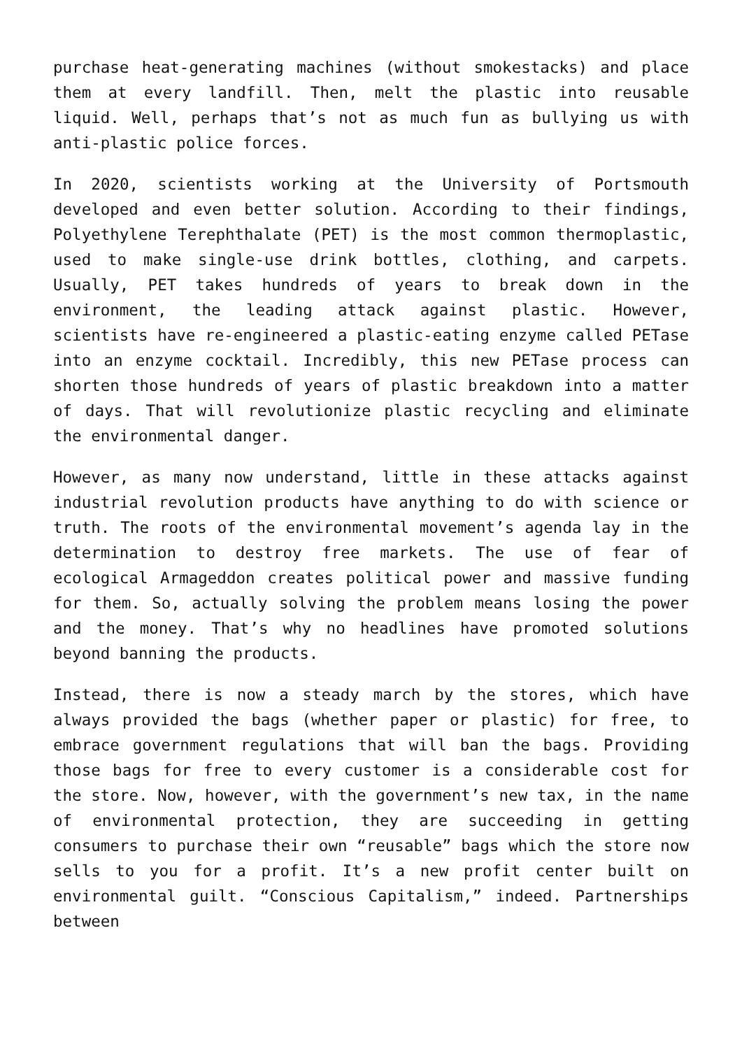purchase heat-generating machines (without smokestacks) and place them at every landfill. Then, melt the plastic into reusable liquid. Well, perhaps that’s not as much fun as bullying us with anti-plastic police forces.
In 2020, scientists working at the University of Portsmouth developed and even better solution. According to their findings, Polyethylene Terephthalate (PET) is the most common thermoplastic, used to make single-use drink bottles, clothing, and carpets. Usually, PET takes hundreds of years to break down in the environment, the leading attack against plastic. However, scientists have re-engineered a plastic-eating enzyme called PETase into an enzyme cocktail. Incredibly, this new PETase process can shorten those hundreds of years of plastic breakdown into a matter of days. That will revolutionize plastic recycling and eliminate the environmental danger.
However, as many now understand, little in these attacks against industrial revolution products have anything to do with science or truth. The roots of the environmental movement’s agenda lay in the determination to destroy free markets. The use of fear of ecological Armageddon creates political power and massive funding for them. So, actually solving the problem means losing the power and the money. That’s why no headlines have promoted solutions beyond banning the products.
Instead, there is now a steady march by the stores, which have always provided the bags (whether paper or plastic) for free, to embrace government regulations that will ban the bags. Providing those bags for free to every customer is a considerable cost for the store. Now, however, with the government’s new tax, in the name of environmental protection, they are succeeding in getting consumers to purchase their own “reusable” bags which the store now sells to you for a profit. It’s a new profit center built on environmental guilt. “Conscious Capitalism,” indeed. Partnerships between